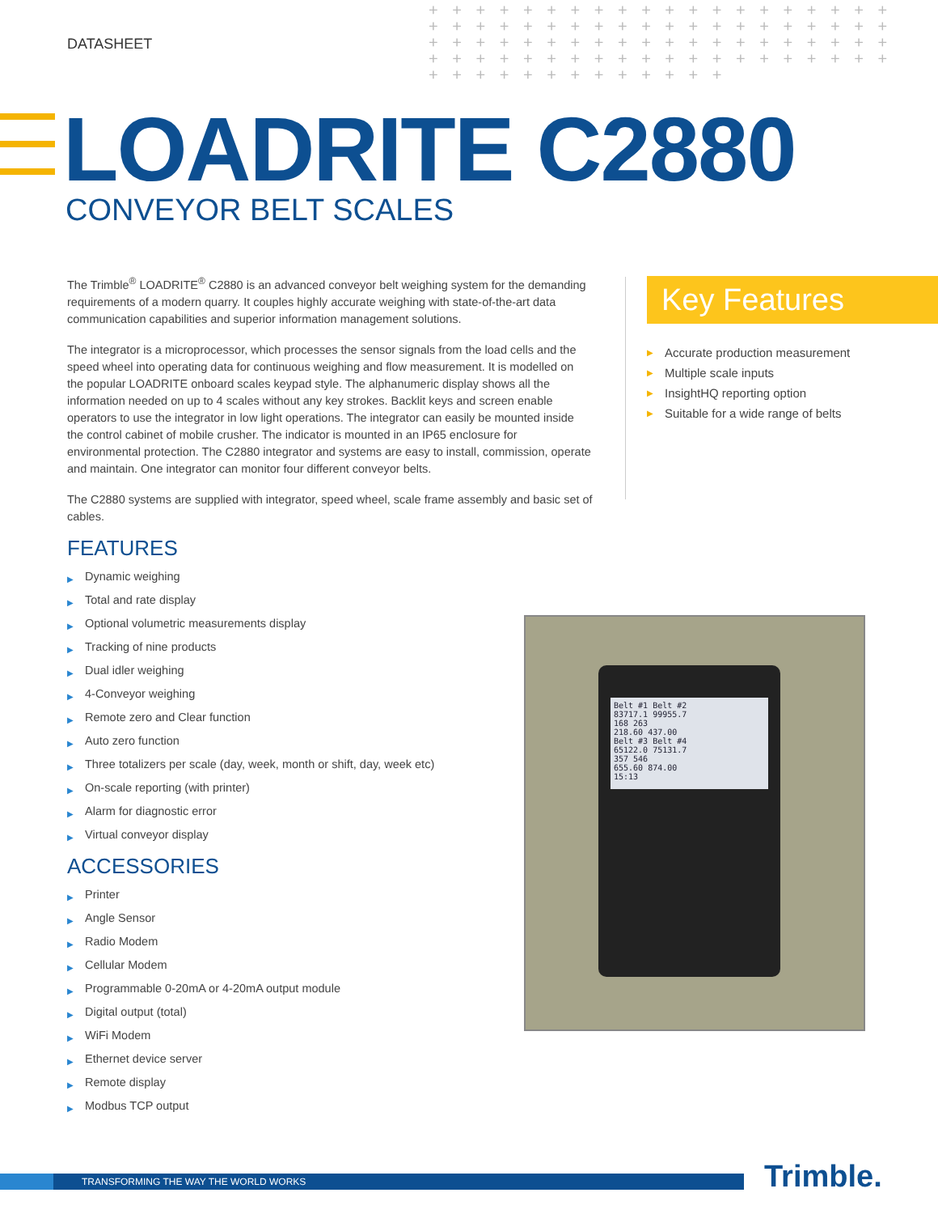DATASHEET
+ + + + + + + + + + + + + + + + + + + + + + + + + + + + + + + + + + + + + + + + + + + + + + + + + + + + + + + + + + + + + + + + + + + + + + + + + + + + + + + + + + + + + + + + + + + + +
LOADRITE C2880
CONVEYOR BELT SCALES
The Trimble<sup>®</sup> LOADRITE<sup>®</sup> C2880 is an advanced conveyor belt weighing system for the demanding requirements of a modern quarry. It couples highly accurate weighing with state-of-the-art data communication capabilities and superior information management solutions.
The integrator is a microprocessor, which processes the sensor signals from the load cells and the speed wheel into operating data for continuous weighing and flow measurement. It is modelled on the popular LOADRITE onboard scales keypad style. The alphanumeric display shows all the information needed on up to 4 scales without any key strokes. Backlit keys and screen enable operators to use the integrator in low light operations. The integrator can easily be mounted inside the control cabinet of mobile crusher. The indicator is mounted in an IP65 enclosure for environmental protection. The C2880 integrator and systems are easy to install, commission, operate and maintain. One integrator can monitor four different conveyor belts.
The C2880 systems are supplied with integrator, speed wheel, scale frame assembly and basic set of cables.
FEATURES
▶ Dynamic weighing
▶ Total and rate display
▶ Optional volumetric measurements display
▶ Tracking of nine products
▶ Dual idler weighing
▶ 4-Conveyor weighing
▶ Remote zero and Clear function
▶ Auto zero function
▶ Three totalizers per scale (day, week, month or shift, day, week etc)
▶ On-scale reporting (with printer)
▶ Alarm for diagnostic error
▶ Virtual conveyor display
ACCESSORIES
▶ Printer
▶ Angle Sensor
▶ Radio Modem
▶ Cellular Modem
▶ Programmable 0-20mA or 4-20mA output module
▶ Digital output (total)
▶ WiFi Modem
▶ Ethernet device server
▶ Remote display
▶ Modbus TCP output
Key Features
▶ Accurate production measurement
▶ Multiple scale inputs
▶ InsightHQ reporting option
▶ Suitable for a wide range of belts
Belt #1 Belt #2
83717.1 99955.7
168 263
218.60 437.00
Belt #3 Belt #4
65122.0 75131.7
357 546
655.60 874.00
15:13
TRANSFORMING THE WAY THE WORLD WORKS Trimble.